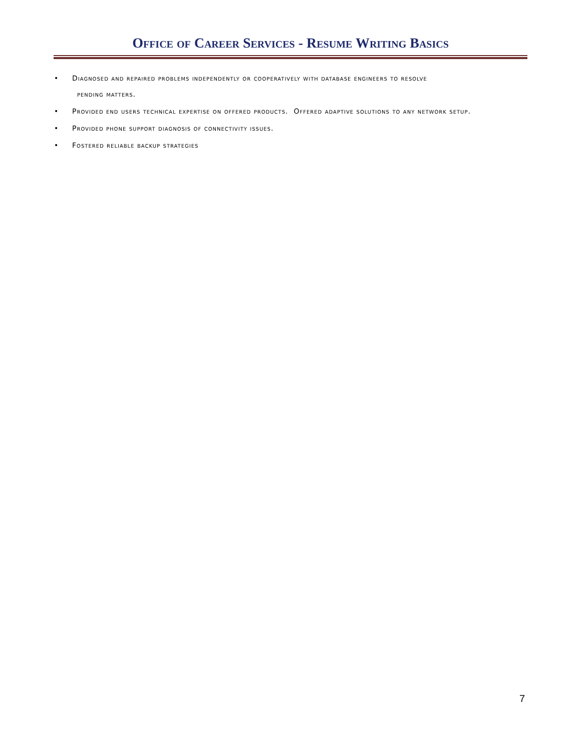Office of Career Services - Resume Writing Basics
• Diagnosed and repaired problems independently or cooperatively with database engineers to resolve
pending matters.
• Provided end users technical expertise on offered products. Offered adaptive solutions to any network setup.
• Provided phone support diagnosis of connectivity issues.
• Fostered reliable backup strategies
7